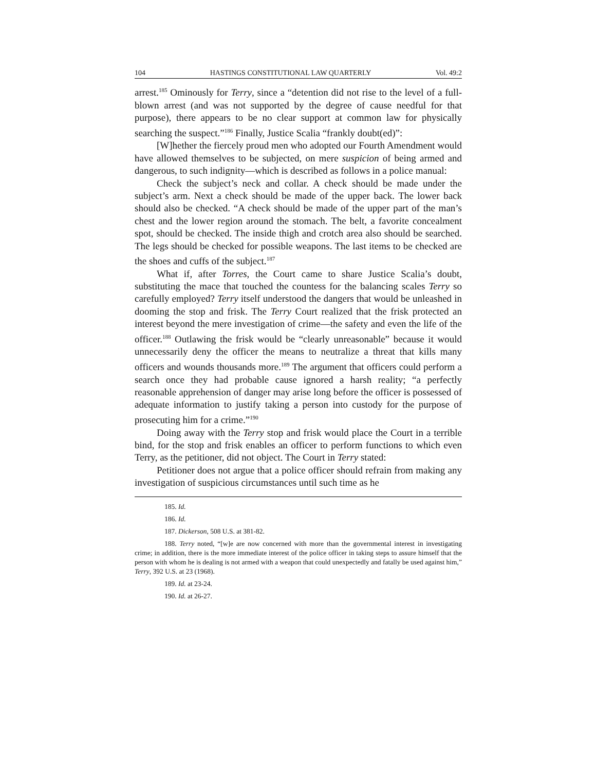104 HASTINGS CONSTITUTIONAL LAW QUARTERLY Vol. 49:2
arrest.<sup>185</sup> Ominously for Terry, since a “detention did not rise to the level of a full-blown arrest (and was not supported by the degree of cause needful for that purpose), there appears to be no clear support at common law for physically searching the suspect.”<sup>186</sup> Finally, Justice Scalia “frankly doubt(ed)”:
[W]hether the fiercely proud men who adopted our Fourth Amendment would have allowed themselves to be subjected, on mere suspicion of being armed and dangerous, to such indignity—which is described as follows in a police manual:
Check the subject’s neck and collar. A check should be made under the subject’s arm. Next a check should be made of the upper back. The lower back should also be checked. “A check should be made of the upper part of the man’s chest and the lower region around the stomach. The belt, a favorite concealment spot, should be checked. The inside thigh and crotch area also should be searched. The legs should be checked for possible weapons. The last items to be checked are the shoes and cuffs of the subject.<sup>187</sup>
What if, after Torres, the Court came to share Justice Scalia’s doubt, substituting the mace that touched the countess for the balancing scales Terry so carefully employed? Terry itself understood the dangers that would be unleashed in dooming the stop and frisk. The Terry Court realized that the frisk protected an interest beyond the mere investigation of crime—the safety and even the life of the officer.<sup>188</sup> Outlawing the frisk would be “clearly unreasonable” because it would unnecessarily deny the officer the means to neutralize a threat that kills many officers and wounds thousands more.<sup>189</sup> The argument that officers could perform a search once they had probable cause ignored a harsh reality; “a perfectly reasonable apprehension of danger may arise long before the officer is possessed of adequate information to justify taking a person into custody for the purpose of prosecuting him for a crime.”<sup>190</sup>
Doing away with the Terry stop and frisk would place the Court in a terrible bind, for the stop and frisk enables an officer to perform functions to which even Terry, as the petitioner, did not object. The Court in Terry stated:
Petitioner does not argue that a police officer should refrain from making any investigation of suspicious circumstances until such time as he
185. Id.
186. Id.
187. Dickerson, 508 U.S. at 381-82.
188. Terry noted, “[w]e are now concerned with more than the governmental interest in investigating crime; in addition, there is the more immediate interest of the police officer in taking steps to assure himself that the person with whom he is dealing is not armed with a weapon that could unexpectedly and fatally be used against him,” Terry, 392 U.S. at 23 (1968).
189. Id. at 23-24.
190. Id. at 26-27.